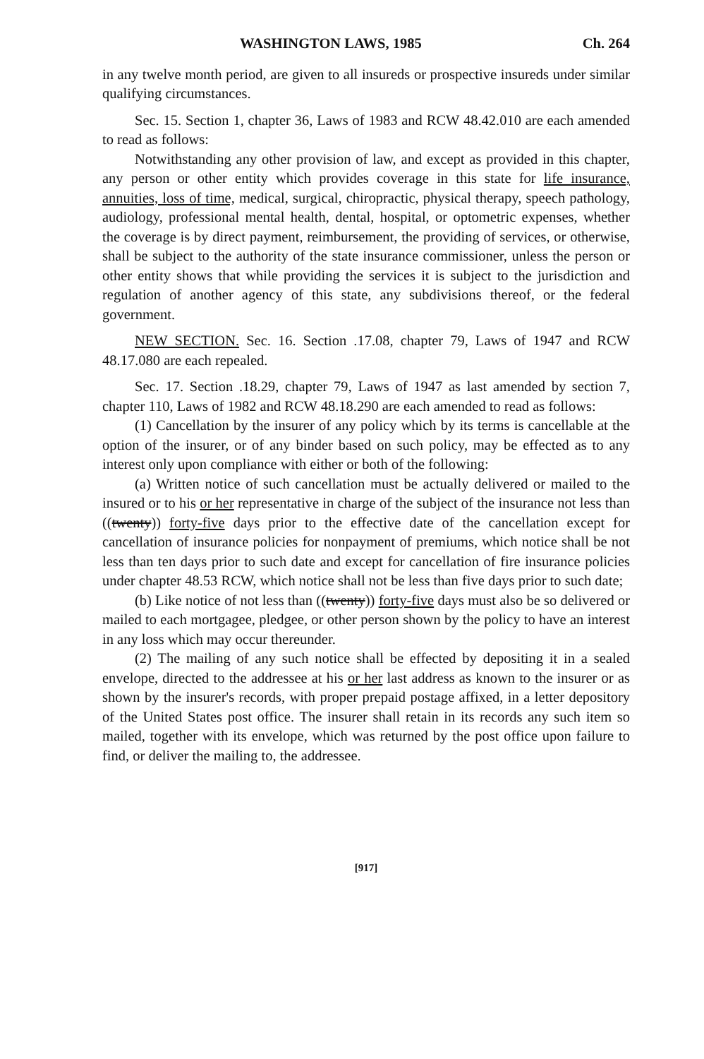WASHINGTON LAWS, 1985 Ch. 264
in any twelve month period, are given to all insureds or prospective insureds under similar qualifying circumstances.
Sec. 15. Section 1, chapter 36, Laws of 1983 and RCW 48.42.010 are each amended to read as follows:
Notwithstanding any other provision of law, and except as provided in this chapter, any person or other entity which provides coverage in this state for life insurance, annuities, loss of time, medical, surgical, chiropractic, physical therapy, speech pathology, audiology, professional mental health, dental, hospital, or optometric expenses, whether the coverage is by direct payment, reimbursement, the providing of services, or otherwise, shall be subject to the authority of the state insurance commissioner, unless the person or other entity shows that while providing the services it is subject to the jurisdiction and regulation of another agency of this state, any subdivisions thereof, or the federal government.
NEW SECTION. Sec. 16. Section .17.08, chapter 79, Laws of 1947 and RCW 48.17.080 are each repealed.
Sec. 17. Section .18.29, chapter 79, Laws of 1947 as last amended by section 7, chapter 110, Laws of 1982 and RCW 48.18.290 are each amended to read as follows:
(1) Cancellation by the insurer of any policy which by its terms is cancellable at the option of the insurer, or of any binder based on such policy, may be effected as to any interest only upon compliance with either or both of the following:
(a) Written notice of such cancellation must be actually delivered or mailed to the insured or to his or her representative in charge of the subject of the insurance not less than ((twenty)) forty-five days prior to the effective date of the cancellation except for cancellation of insurance policies for nonpayment of premiums, which notice shall be not less than ten days prior to such date and except for cancellation of fire insurance policies under chapter 48.53 RCW, which notice shall not be less than five days prior to such date;
(b) Like notice of not less than ((twenty)) forty-five days must also be so delivered or mailed to each mortgagee, pledgee, or other person shown by the policy to have an interest in any loss which may occur thereunder.
(2) The mailing of any such notice shall be effected by depositing it in a sealed envelope, directed to the addressee at his or her last address as known to the insurer or as shown by the insurer's records, with proper prepaid postage affixed, in a letter depository of the United States post office. The insurer shall retain in its records any such item so mailed, together with its envelope, which was returned by the post office upon failure to find, or deliver the mailing to, the addressee.
[917]